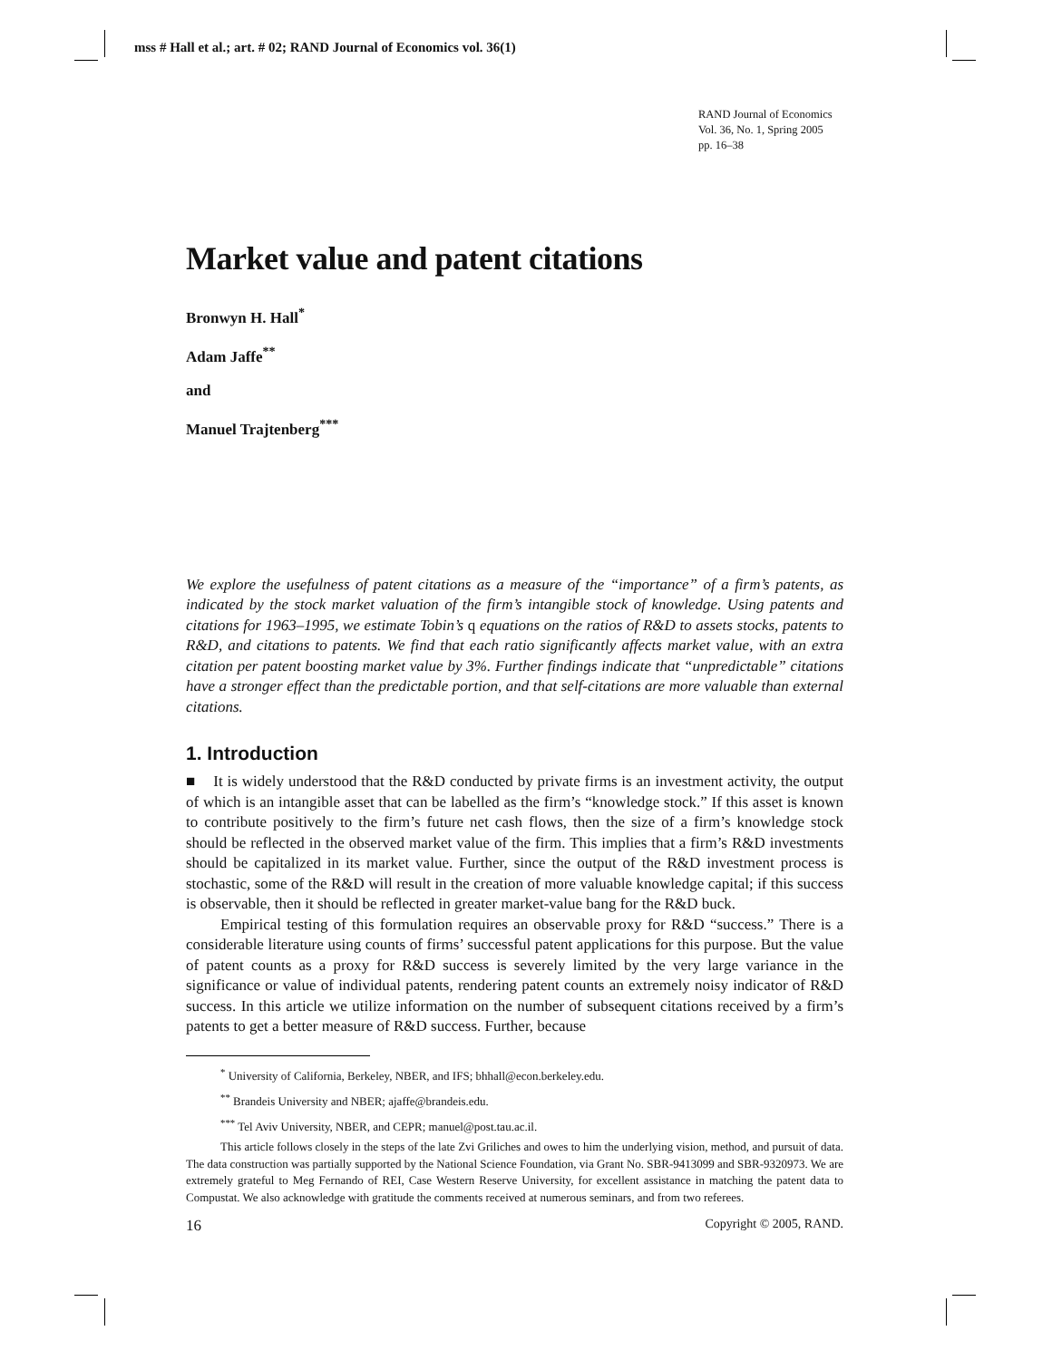mss # Hall et al.; art. # 02; RAND Journal of Economics vol. 36(1)
RAND Journal of Economics
Vol. 36, No. 1, Spring 2005
pp. 16–38
Market value and patent citations
Bronwyn H. Hall<sup>*</sup>
Adam Jaffe<sup>**</sup>
and
Manuel Trajtenberg<sup>***</sup>
We explore the usefulness of patent citations as a measure of the “importance” of a firm’s patents, as indicated by the stock market valuation of the firm’s intangible stock of knowledge. Using patents and citations for 1963–1995, we estimate Tobin’s q equations on the ratios of R&D to assets stocks, patents to R&D, and citations to patents. We find that each ratio significantly affects market value, with an extra citation per patent boosting market value by 3%. Further findings indicate that “unpredictable” citations have a stronger effect than the predictable portion, and that self-citations are more valuable than external citations.
1. Introduction
■ It is widely understood that the R&D conducted by private firms is an investment activity, the output of which is an intangible asset that can be labelled as the firm’s “knowledge stock.” If this asset is known to contribute positively to the firm’s future net cash flows, then the size of a firm’s knowledge stock should be reflected in the observed market value of the firm. This implies that a firm’s R&D investments should be capitalized in its market value. Further, since the output of the R&D investment process is stochastic, some of the R&D will result in the creation of more valuable knowledge capital; if this success is observable, then it should be reflected in greater market-value bang for the R&D buck.
Empirical testing of this formulation requires an observable proxy for R&D “success.” There is a considerable literature using counts of firms’ successful patent applications for this purpose. But the value of patent counts as a proxy for R&D success is severely limited by the very large variance in the significance or value of individual patents, rendering patent counts an extremely noisy indicator of R&D success. In this article we utilize information on the number of subsequent citations received by a firm’s patents to get a better measure of R&D success. Further, because
<sup>*</sup> University of California, Berkeley, NBER, and IFS; bhhall@econ.berkeley.edu.
<sup>**</sup> Brandeis University and NBER; ajaffe@brandeis.edu.
<sup>***</sup> Tel Aviv University, NBER, and CEPR; manuel@post.tau.ac.il.
This article follows closely in the steps of the late Zvi Griliches and owes to him the underlying vision, method, and pursuit of data. The data construction was partially supported by the National Science Foundation, via Grant No. SBR-9413099 and SBR-9320973. We are extremely grateful to Meg Fernando of REI, Case Western Reserve University, for excellent assistance in matching the patent data to Compustat. We also acknowledge with gratitude the comments received at numerous seminars, and from two referees.
16 Copyright © 2005, RAND.